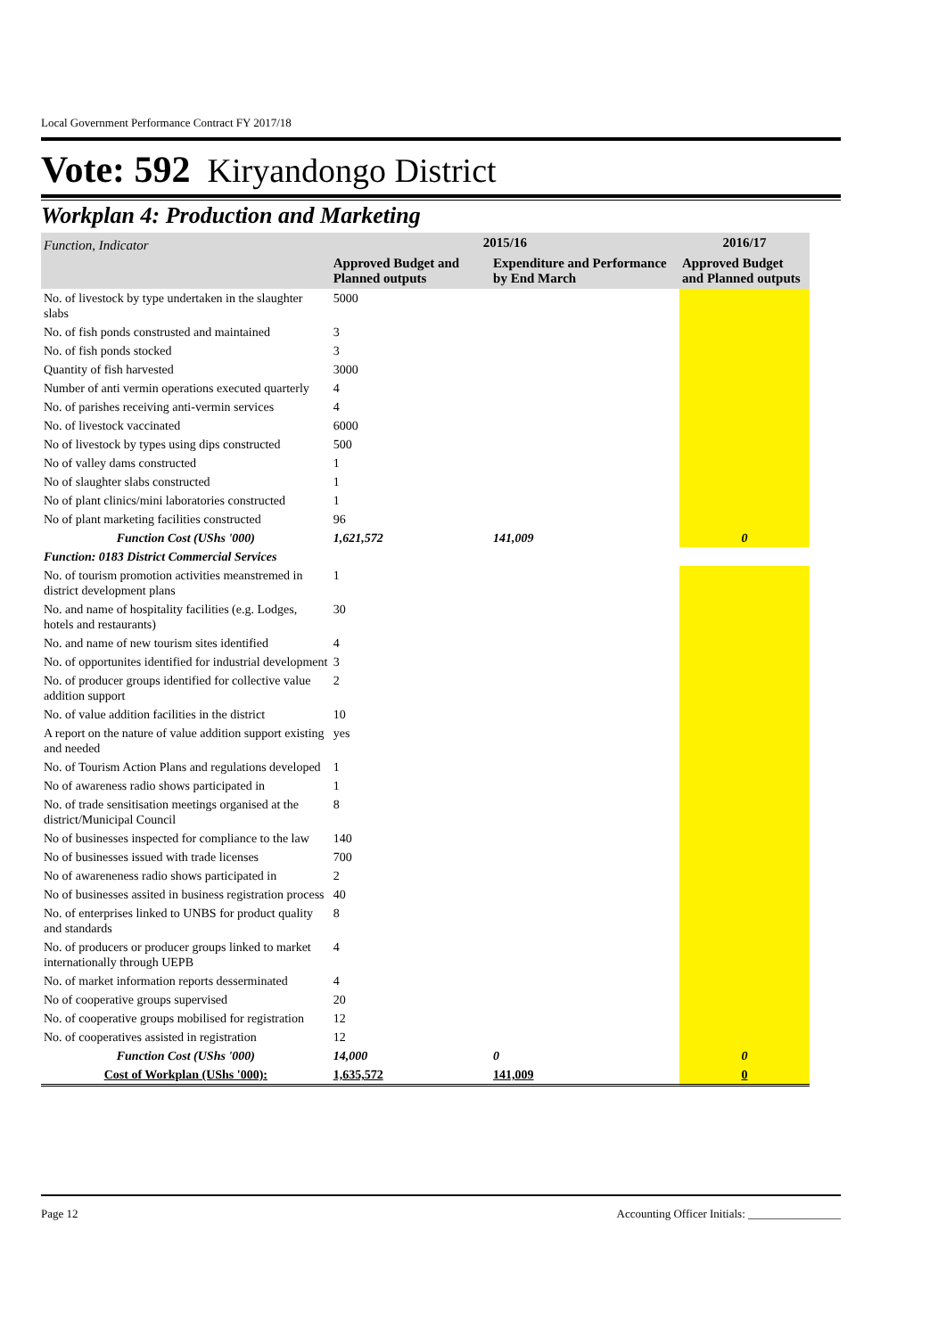Local Government Performance Contract FY 2017/18
Vote: 592 Kiryandongo District
Workplan 4: Production and Marketing
| Function, Indicator | 2015/16 | | 2016/17 |
| --- | --- | --- | --- |
| | Approved Budget and Planned outputs | Expenditure and Performance by End March | Approved Budget and Planned outputs |
| No. of livestock by type undertaken in the slaughter slabs | 5000 | | |
| No. of fish ponds construsted and maintained | 3 | | |
| No. of fish ponds stocked | 3 | | |
| Quantity of fish harvested | 3000 | | |
| Number of anti vermin operations executed quarterly | 4 | | |
| No. of parishes receiving anti-vermin services | 4 | | |
| No. of livestock vaccinated | 6000 | | |
| No of livestock by types using dips constructed | 500 | | |
| No of valley dams constructed | 1 | | |
| No of slaughter slabs constructed | 1 | | |
| No of plant clinics/mini laboratories constructed | 1 | | |
| No of plant marketing facilities constructed | 96 | | |
| Function Cost (UShs '000) | 1,621,572 | 141,009 | 0 |
| Function: 0183 District Commercial Services | | | |
| No. of tourism promotion activities meanstremed in district development plans | 1 | | |
| No. and name of hospitality facilities (e.g. Lodges, hotels and restaurants) | 30 | | |
| No. and name of new tourism sites identified | 4 | | |
| No. of opportunites identified for industrial development | 3 | | |
| No. of producer groups identified for collective value addition support | 2 | | |
| No. of value addition facilities in the district | 10 | | |
| A report on the nature of value addition support existing and needed | yes | | |
| No. of Tourism Action Plans and regulations developed | 1 | | |
| No of awareness radio shows participated in | 1 | | |
| No. of trade sensitisation meetings organised at the district/Municipal Council | 8 | | |
| No of businesses inspected for compliance to the law | 140 | | |
| No of businesses issued with trade licenses | 700 | | |
| No of awareneness radio shows participated in | 2 | | |
| No of businesses assited in business registration process | 40 | | |
| No. of enterprises linked to UNBS for product quality and standards | 8 | | |
| No. of producers or producer groups linked to market internationally through UEPB | 4 | | |
| No. of market information reports desserminated | 4 | | |
| No of cooperative groups supervised | 20 | | |
| No. of cooperative groups mobilised for registration | 12 | | |
| No. of cooperatives assisted in registration | 12 | | |
| Function Cost (UShs '000) | 14,000 | 0 | 0 |
| Cost of Workplan (UShs '000): | 1,635,572 | 141,009 | 0 |
Page 12 Accounting Officer Initials: ________________